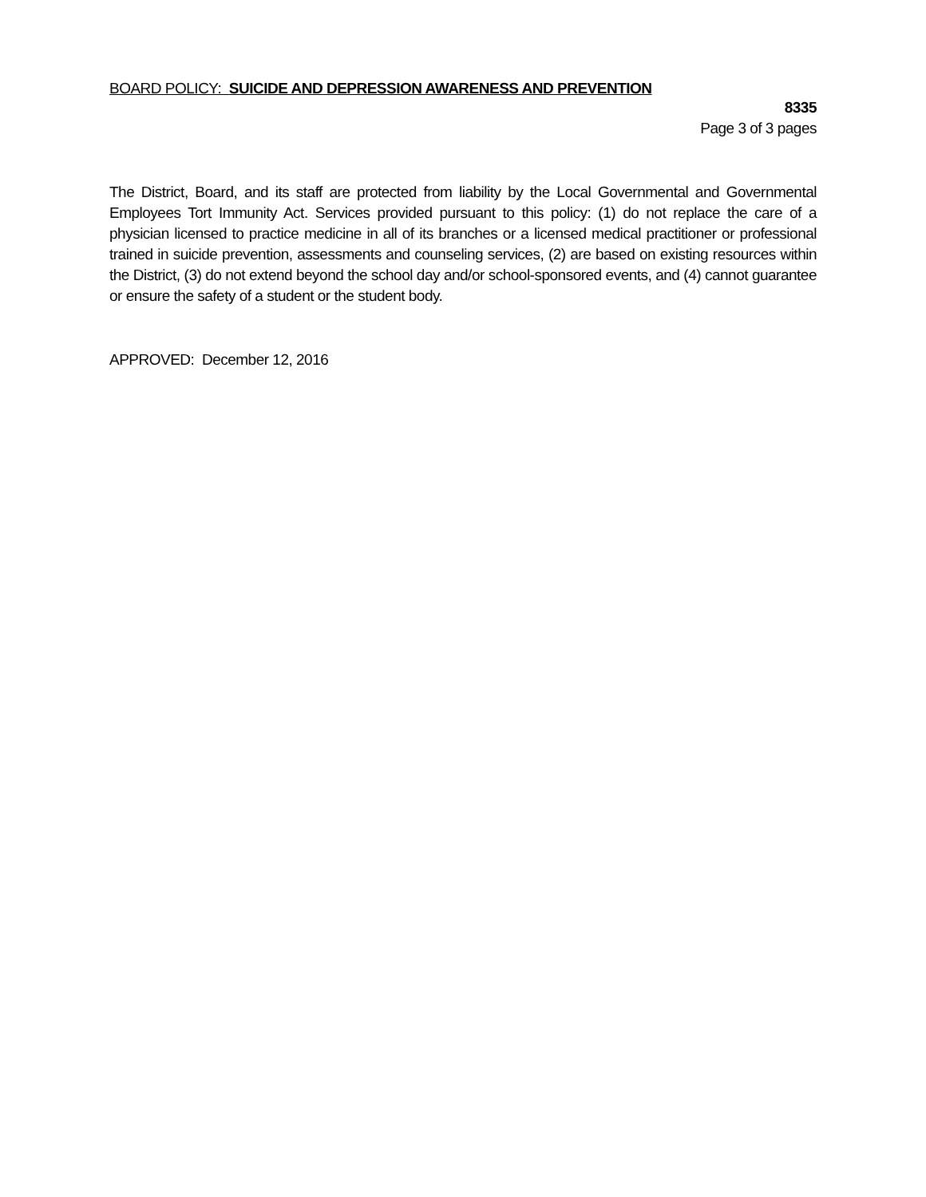BOARD POLICY: SUICIDE AND DEPRESSION AWARENESS AND PREVENTION
8335
Page 3 of 3 pages
The District, Board, and its staff are protected from liability by the Local Governmental and Governmental Employees Tort Immunity Act. Services provided pursuant to this policy: (1) do not replace the care of a physician licensed to practice medicine in all of its branches or a licensed medical practitioner or professional trained in suicide prevention, assessments and counseling services, (2) are based on existing resources within the District, (3) do not extend beyond the school day and/or school-sponsored events, and (4) cannot guarantee or ensure the safety of a student or the student body.
APPROVED: December 12, 2016